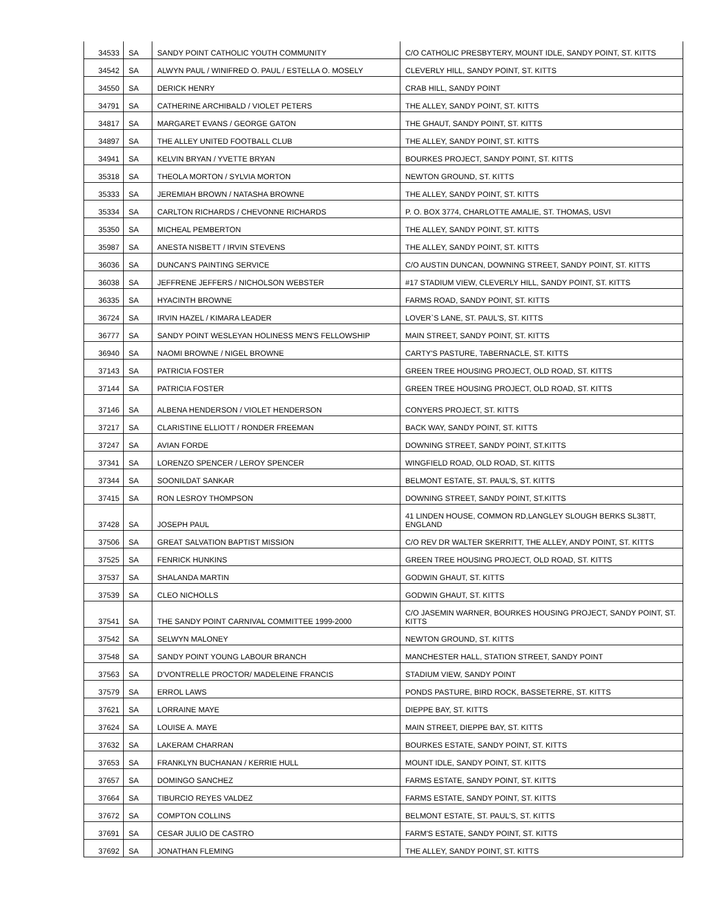| 34533 | SA | SANDY POINT CATHOLIC YOUTH COMMUNITY | C/O CATHOLIC PRESBYTERY, MOUNT IDLE, SANDY POINT, ST. KITTS |
| 34542 | SA | ALWYN PAUL / WINIFRED O. PAUL / ESTELLA O. MOSELY | CLEVERLY HILL, SANDY POINT, ST. KITTS |
| 34550 | SA | DERICK HENRY | CRAB HILL, SANDY POINT |
| 34791 | SA | CATHERINE ARCHIBALD / VIOLET PETERS | THE ALLEY, SANDY POINT, ST. KITTS |
| 34817 | SA | MARGARET EVANS / GEORGE GATON | THE GHAUT, SANDY POINT, ST. KITTS |
| 34897 | SA | THE ALLEY UNITED FOOTBALL CLUB | THE ALLEY, SANDY POINT, ST. KITTS |
| 34941 | SA | KELVIN BRYAN / YVETTE BRYAN | BOURKES PROJECT, SANDY POINT, ST. KITTS |
| 35318 | SA | THEOLA MORTON / SYLVIA MORTON | NEWTON GROUND, ST. KITTS |
| 35333 | SA | JEREMIAH BROWN / NATASHA BROWNE | THE ALLEY, SANDY POINT, ST. KITTS |
| 35334 | SA | CARLTON RICHARDS / CHEVONNE RICHARDS | P. O. BOX 3774, CHARLOTTE AMALIE, ST. THOMAS, USVI |
| 35350 | SA | MICHEAL PEMBERTON | THE ALLEY, SANDY POINT, ST. KITTS |
| 35987 | SA | ANESTA NISBETT / IRVIN STEVENS | THE ALLEY, SANDY POINT, ST. KITTS |
| 36036 | SA | DUNCAN'S PAINTING SERVICE | C/O AUSTIN DUNCAN, DOWNING STREET, SANDY POINT, ST. KITTS |
| 36038 | SA | JEFFRENE JEFFERS / NICHOLSON WEBSTER | #17 STADIUM VIEW, CLEVERLY HILL, SANDY POINT, ST. KITTS |
| 36335 | SA | HYACINTH BROWNE | FARMS ROAD, SANDY POINT, ST. KITTS |
| 36724 | SA | IRVIN HAZEL / KIMARA LEADER | LOVER`S LANE, ST. PAUL'S, ST. KITTS |
| 36777 | SA | SANDY POINT WESLEYAN HOLINESS MEN'S FELLOWSHIP | MAIN STREET, SANDY POINT, ST. KITTS |
| 36940 | SA | NAOMI BROWNE / NIGEL BROWNE | CARTY'S PASTURE, TABERNACLE, ST. KITTS |
| 37143 | SA | PATRICIA FOSTER | GREEN TREE HOUSING PROJECT, OLD ROAD, ST. KITTS |
| 37144 | SA | PATRICIA FOSTER | GREEN TREE HOUSING PROJECT, OLD ROAD, ST. KITTS |
| 37146 | SA | ALBENA HENDERSON / VIOLET HENDERSON | CONYERS PROJECT, ST. KITTS |
| 37217 | SA | CLARISTINE ELLIOTT / RONDER FREEMAN | BACK WAY, SANDY POINT, ST. KITTS |
| 37247 | SA | AVIAN FORDE | DOWNING STREET, SANDY POINT, ST.KITTS |
| 37341 | SA | LORENZO SPENCER / LEROY SPENCER | WINGFIELD ROAD, OLD ROAD, ST. KITTS |
| 37344 | SA | SOONILDAT SANKAR | BELMONT ESTATE, ST. PAUL'S, ST. KITTS |
| 37415 | SA | RON LESROY THOMPSON | DOWNING STREET, SANDY POINT, ST.KITTS |
| 37428 | SA | JOSEPH PAUL | 41 LINDEN HOUSE, COMMON RD,LANGLEY SLOUGH BERKS SL38TT, ENGLAND |
| 37506 | SA | GREAT SALVATION BAPTIST MISSION | C/O REV DR WALTER SKERRITT, THE ALLEY, ANDY POINT, ST. KITTS |
| 37525 | SA | FENRICK HUNKINS | GREEN TREE HOUSING PROJECT, OLD ROAD, ST. KITTS |
| 37537 | SA | SHALANDA MARTIN | GODWIN GHAUT, ST. KITTS |
| 37539 | SA | CLEO NICHOLLS | GODWIN GHAUT, ST. KITTS |
| 37541 | SA | THE SANDY POINT CARNIVAL COMMITTEE 1999-2000 | C/O JASEMIN WARNER, BOURKES HOUSING PROJECT, SANDY POINT, ST. KITTS |
| 37542 | SA | SELWYN MALONEY | NEWTON GROUND, ST. KITTS |
| 37548 | SA | SANDY POINT YOUNG LABOUR BRANCH | MANCHESTER HALL, STATION STREET, SANDY POINT |
| 37563 | SA | D'VONTRELLE PROCTOR/ MADELEINE FRANCIS | STADIUM VIEW, SANDY POINT |
| 37579 | SA | ERROL LAWS | PONDS PASTURE, BIRD ROCK, BASSETERRE, ST. KITTS |
| 37621 | SA | LORRAINE MAYE | DIEPPE BAY, ST. KITTS |
| 37624 | SA | LOUISE A. MAYE | MAIN STREET, DIEPPE BAY, ST. KITTS |
| 37632 | SA | LAKERAM CHARRAN | BOURKES ESTATE, SANDY POINT, ST. KITTS |
| 37653 | SA | FRANKLYN BUCHANAN / KERRIE HULL | MOUNT IDLE, SANDY POINT, ST. KITTS |
| 37657 | SA | DOMINGO SANCHEZ | FARMS ESTATE, SANDY POINT, ST. KITTS |
| 37664 | SA | TIBURCIO REYES VALDEZ | FARMS ESTATE, SANDY POINT, ST. KITTS |
| 37672 | SA | COMPTON COLLINS | BELMONT ESTATE, ST. PAUL'S, ST. KITTS |
| 37691 | SA | CESAR JULIO DE CASTRO | FARM'S ESTATE, SANDY POINT, ST. KITTS |
| 37692 | SA | JONATHAN FLEMING | THE ALLEY, SANDY POINT, ST. KITTS |